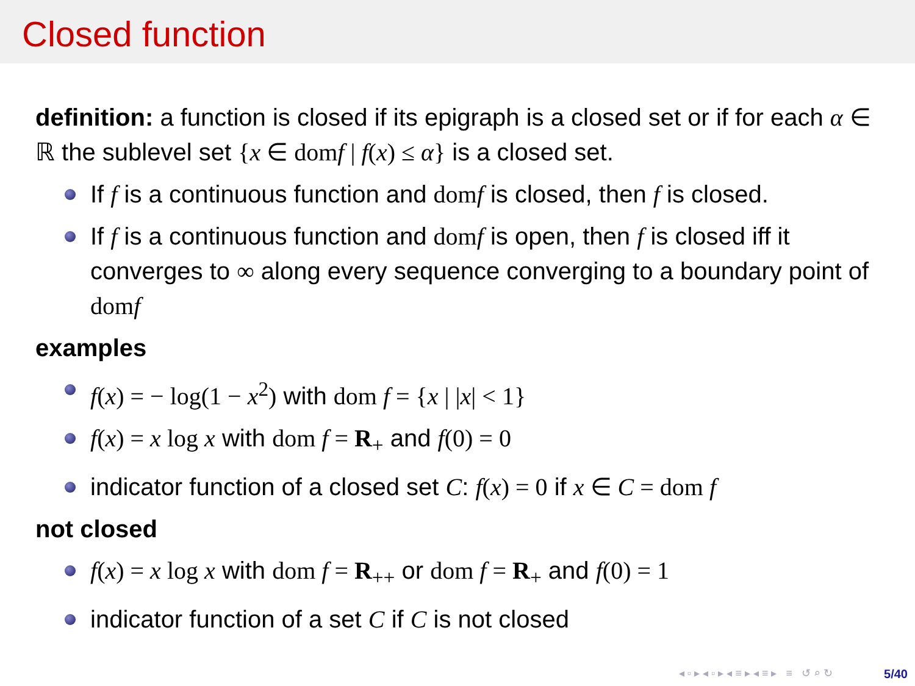Closed function
definition: a function is closed if its epigraph is a closed set or if for each α ∈ ℝ the sublevel set {x ∈ domf | f(x) ≤ α} is a closed set.
If f is a continuous function and domf is closed, then f is closed.
If f is a continuous function and domf is open, then f is closed iff it converges to ∞ along every sequence converging to a boundary point of domf
examples
f(x) = − log(1 − x<sup>2</sup>) with dom f = {x | |x| < 1}
f(x) = x log x with dom f = R<sub>+</sub> and f(0) = 0
indicator function of a closed set C: f(x) = 0 if x ∈ C = dom f
not closed
f(x) = x log x with dom f = R<sub>++</sub> or dom f = R<sub>+</sub> and f(0) = 1
indicator function of a set C if C is not closed
◂ ▫ ▸ ◂ ▫ ▸ ◂ ≡ ▸ ◂ ≡ ▸ ≡ ↺ ⌕ ↻
5/40